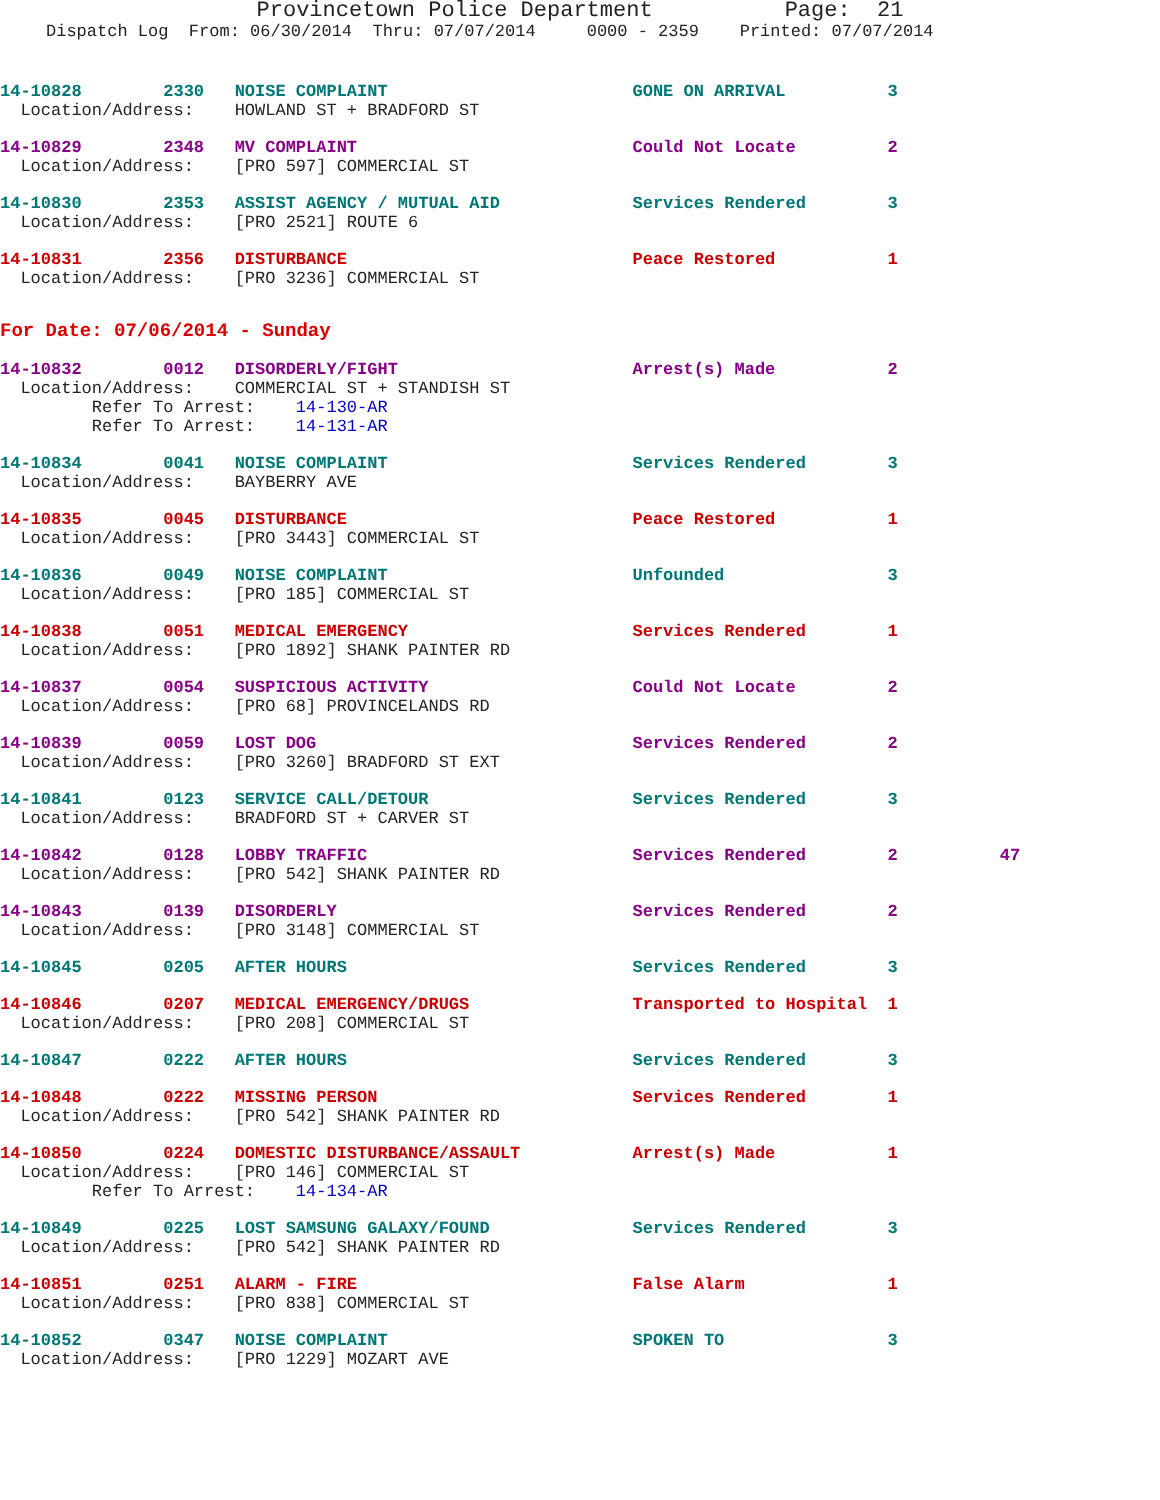Provincetown Police Department Page: 21
Dispatch Log From: 06/30/2014 Thru: 07/07/2014 0000 - 2359 Printed: 07/07/2014
14-10828        2330   NOISE COMPLAINT                        GONE ON ARRIVAL          3
  Location/Address:    HOWLAND ST + BRADFORD ST
14-10829        2348   MV COMPLAINT                           Could Not Locate         2
  Location/Address:    [PRO 597] COMMERCIAL ST
14-10830        2353   ASSIST AGENCY / MUTUAL AID             Services Rendered        3
  Location/Address:    [PRO 2521] ROUTE 6
14-10831        2356   DISTURBANCE                            Peace Restored           1
  Location/Address:    [PRO 3236] COMMERCIAL ST
For Date: 07/06/2014 - Sunday
14-10832        0012   DISORDERLY/FIGHT                       Arrest(s) Made           2
  Location/Address:    COMMERCIAL ST + STANDISH ST
         Refer To Arrest:    14-130-AR
         Refer To Arrest:    14-131-AR
14-10834        0041   NOISE COMPLAINT                        Services Rendered        3
  Location/Address:    BAYBERRY AVE
14-10835        0045   DISTURBANCE                            Peace Restored           1
  Location/Address:    [PRO 3443] COMMERCIAL ST
14-10836        0049   NOISE COMPLAINT                        Unfounded                3
  Location/Address:    [PRO 185] COMMERCIAL ST
14-10838        0051   MEDICAL EMERGENCY                      Services Rendered        1
  Location/Address:    [PRO 1892] SHANK PAINTER RD
14-10837        0054   SUSPICIOUS ACTIVITY                    Could Not Locate         2
  Location/Address:    [PRO 68] PROVINCELANDS RD
14-10839        0059   LOST DOG                               Services Rendered        2
  Location/Address:    [PRO 3260] BRADFORD ST EXT
14-10841        0123   SERVICE CALL/DETOUR                    Services Rendered        3
  Location/Address:    BRADFORD ST + CARVER ST
14-10842        0128   LOBBY TRAFFIC                          Services Rendered        2          47
  Location/Address:    [PRO 542] SHANK PAINTER RD
14-10843        0139   DISORDERLY                             Services Rendered        2
  Location/Address:    [PRO 3148] COMMERCIAL ST
14-10845        0205   AFTER HOURS                            Services Rendered        3
14-10846        0207   MEDICAL EMERGENCY/DRUGS                Transported to Hospital  1
  Location/Address:    [PRO 208] COMMERCIAL ST
14-10847        0222   AFTER HOURS                            Services Rendered        3
14-10848        0222   MISSING PERSON                         Services Rendered        1
  Location/Address:    [PRO 542] SHANK PAINTER RD
14-10850        0224   DOMESTIC DISTURBANCE/ASSAULT           Arrest(s) Made           1
  Location/Address:    [PRO 146] COMMERCIAL ST
         Refer To Arrest:    14-134-AR
14-10849        0225   LOST SAMSUNG GALAXY/FOUND              Services Rendered        3
  Location/Address:    [PRO 542] SHANK PAINTER RD
14-10851        0251   ALARM - FIRE                           False Alarm              1
  Location/Address:    [PRO 838] COMMERCIAL ST
14-10852        0347   NOISE COMPLAINT                        SPOKEN TO                3
  Location/Address:    [PRO 1229] MOZART AVE